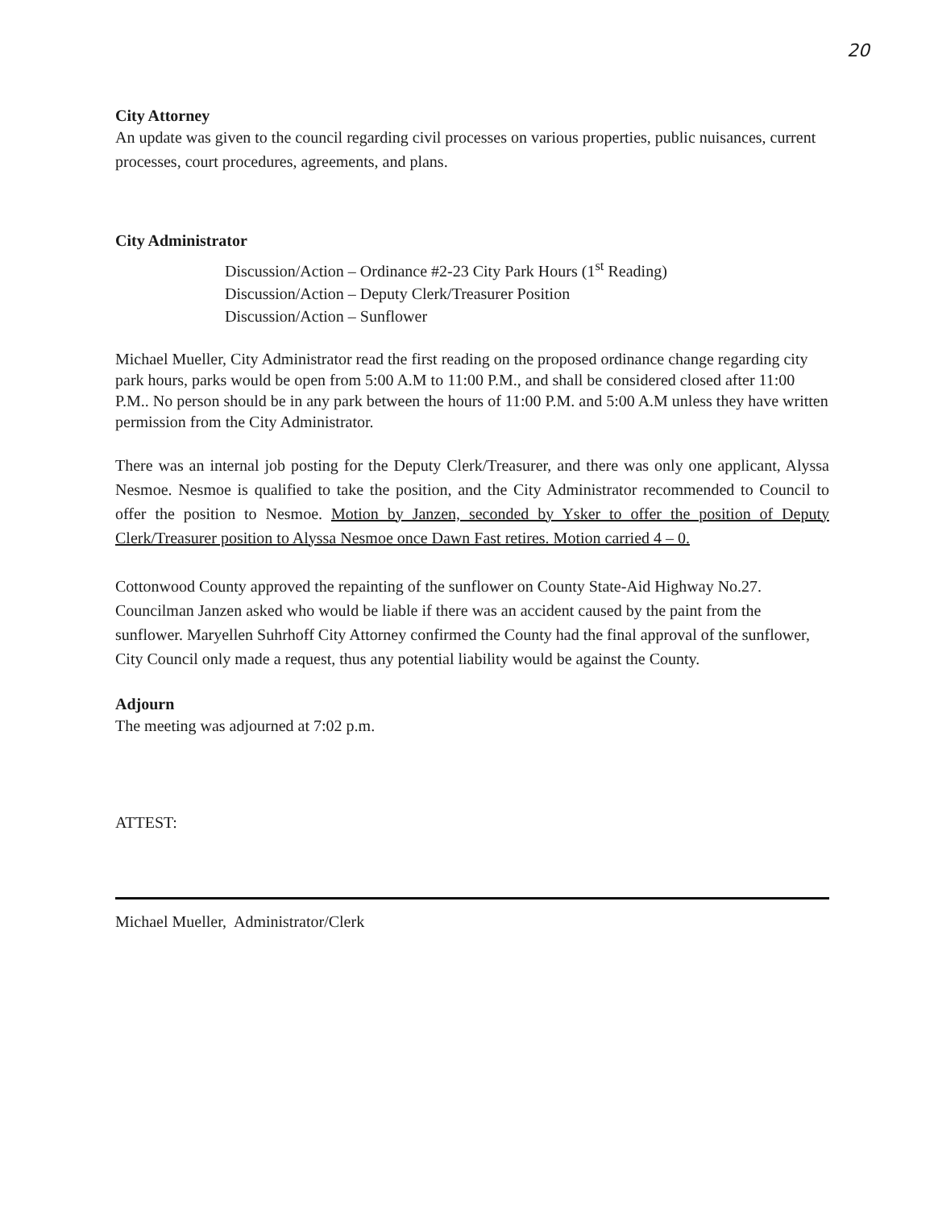20
City Attorney
An update was given to the council regarding civil processes on various properties, public nuisances, current processes, court procedures, agreements, and plans.
City Administrator
Discussion/Action – Ordinance #2-23 City Park Hours (1<sup>st</sup> Reading)
Discussion/Action – Deputy Clerk/Treasurer Position
Discussion/Action – Sunflower
Michael Mueller, City Administrator read the first reading on the proposed ordinance change regarding city park hours, parks would be open from 5:00 A.M to 11:00 P.M., and shall be considered closed after 11:00 P.M.. No person should be in any park between the hours of 11:00 P.M. and 5:00 A.M unless they have written permission from the City Administrator.
There was an internal job posting for the Deputy Clerk/Treasurer, and there was only one applicant, Alyssa Nesmoe. Nesmoe is qualified to take the position, and the City Administrator recommended to Council to offer the position to Nesmoe. Motion by Janzen, seconded by Ysker to offer the position of Deputy Clerk/Treasurer position to Alyssa Nesmoe once Dawn Fast retires. Motion carried 4 – 0.
Cottonwood County approved the repainting of the sunflower on County State-Aid Highway No.27. Councilman Janzen asked who would be liable if there was an accident caused by the paint from the sunflower. Maryellen Suhrhoff City Attorney confirmed the County had the final approval of the sunflower, City Council only made a request, thus any potential liability would be against the County.
Adjourn
The meeting was adjourned at 7:02 p.m.
ATTEST:
Michael Mueller, Administrator/Clerk